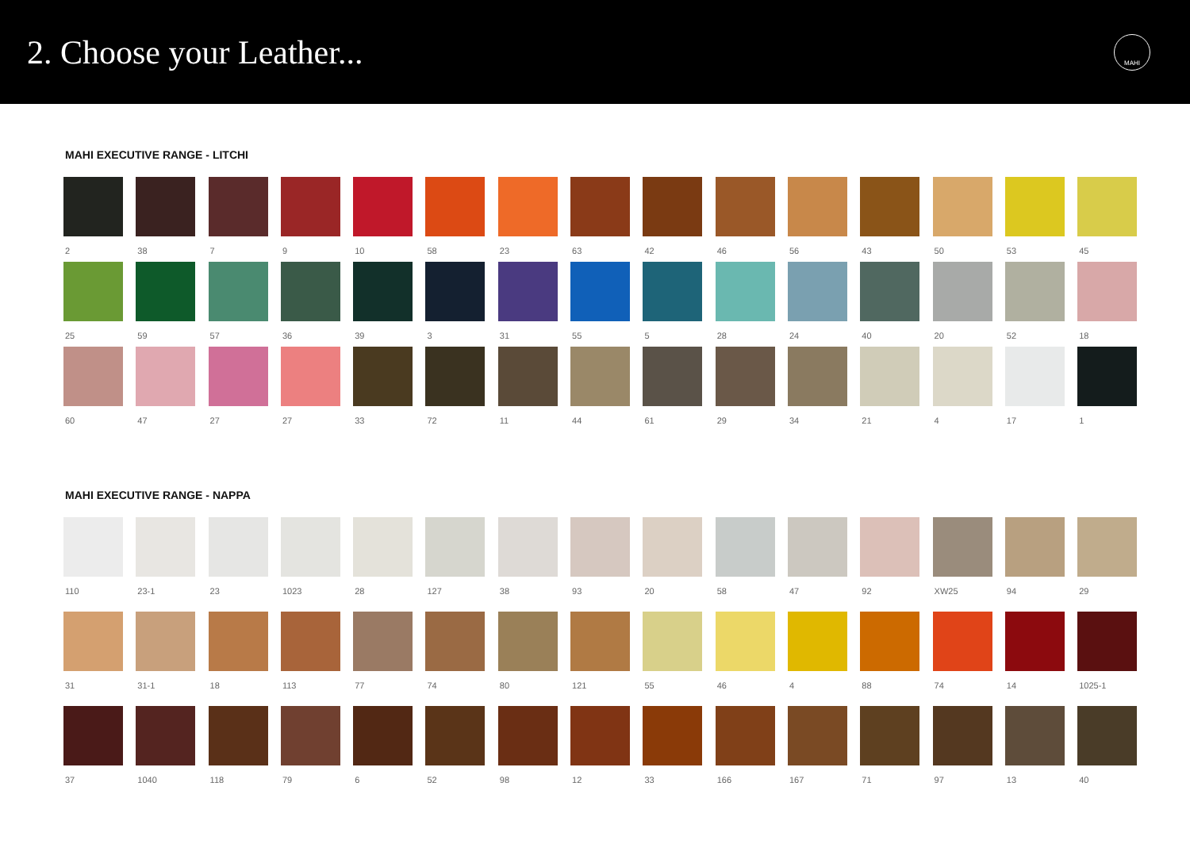2. Choose your Leather...
MAHI
MAHI EXECUTIVE RANGE - LITCHI
2
38
7
9
10
58
23
63
42
46
56
43
50
53
45
25
59
57
36
39
3
31
55
5
28
24
40
20
52
18
60
47
27
27
33
72
11
44
61
29
34
21
4
17
1
MAHI EXECUTIVE RANGE - NAPPA
110
23-1
23
1023
28
127
38
93
20
58
47
92
XW25
94
29
31
31-1
18
113
77
74
80
121
55
46
4
88
74
14
1025-1
37
1040
118
79
6
52
98
12
33
166
167
71
97
13
40